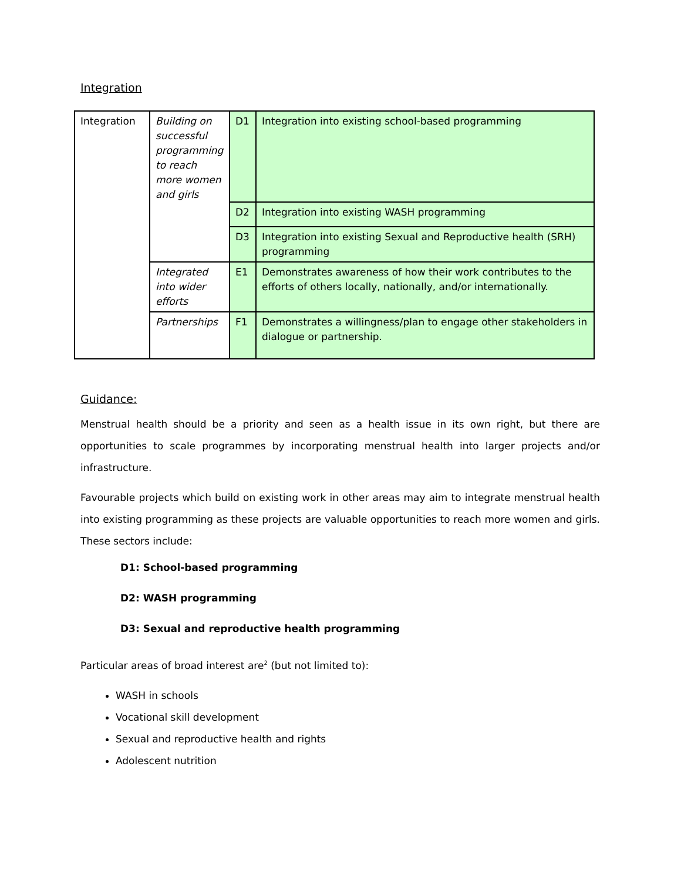Integration
| Integration | Building on successful programming to reach more women and girls | D1 | Integration into existing school-based programming |
| | | D2 | Integration into existing WASH programming |
| | | D3 | Integration into existing Sexual and Reproductive health (SRH) programming |
| | Integrated into wider efforts | E1 | Demonstrates awareness of how their work contributes to the efforts of others locally, nationally, and/or internationally. |
| | Partnerships | F1 | Demonstrates a willingness/plan to engage other stakeholders in dialogue or partnership. |
Guidance:
Menstrual health should be a priority and seen as a health issue in its own right, but there are opportunities to scale programmes by incorporating menstrual health into larger projects and/or infrastructure.
Favourable projects which build on existing work in other areas may aim to integrate menstrual health into existing programming as these projects are valuable opportunities to reach more women and girls. These sectors include:
D1: School-based programming
D2: WASH programming
D3: Sexual and reproductive health programming
Particular areas of broad interest are<sup>2</sup> (but not limited to):
WASH in schools
Vocational skill development
Sexual and reproductive health and rights
Adolescent nutrition